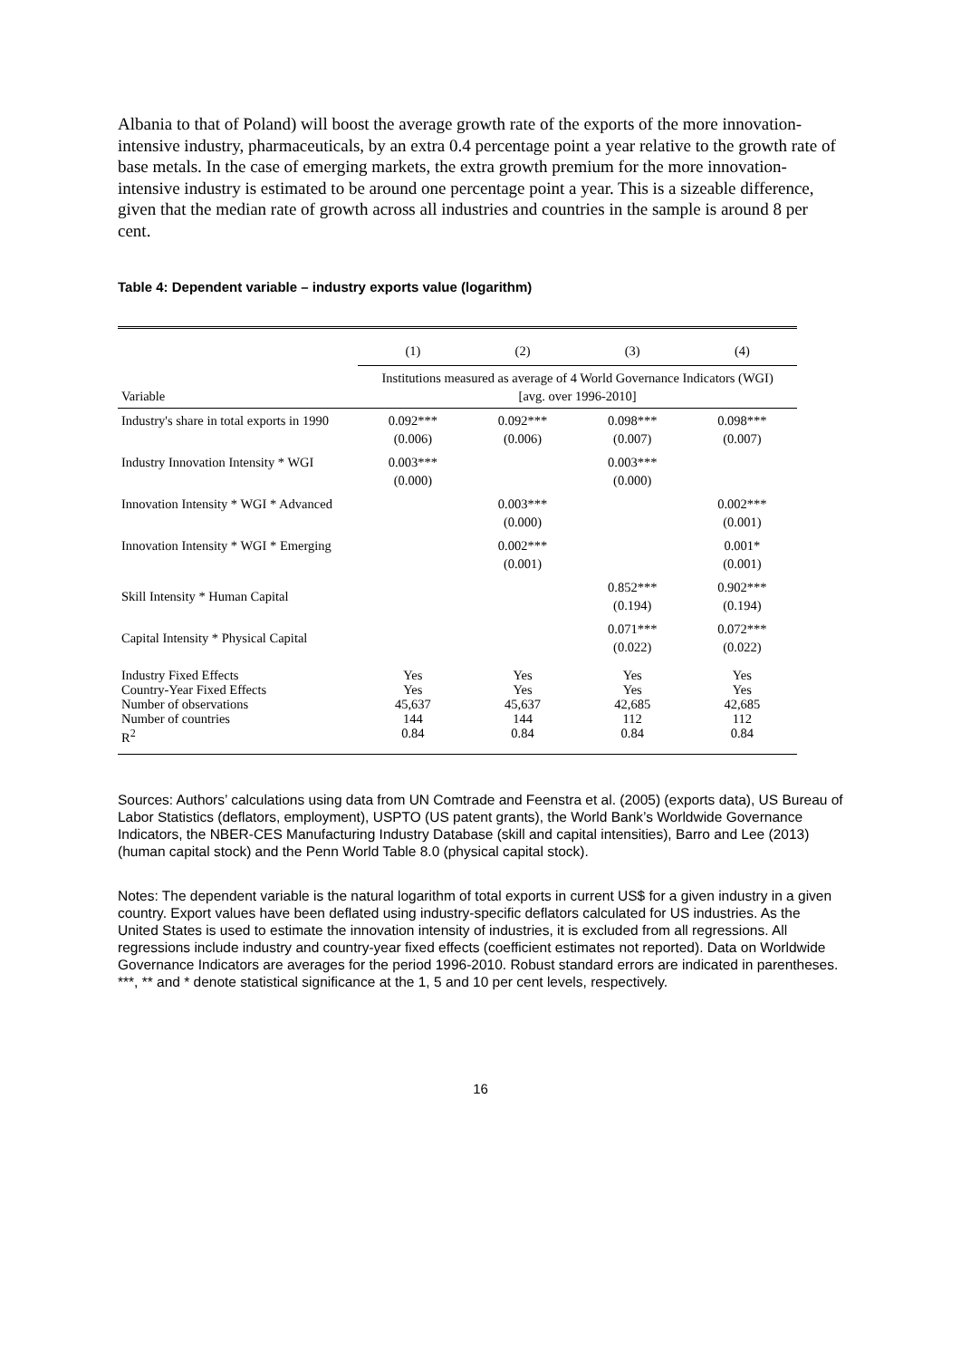Albania to that of Poland) will boost the average growth rate of the exports of the more innovation-intensive industry, pharmaceuticals, by an extra 0.4 percentage point a year relative to the growth rate of base metals. In the case of emerging markets, the extra growth premium for the more innovation-intensive industry is estimated to be around one percentage point a year. This is a sizeable difference, given that the median rate of growth across all industries and countries in the sample is around 8 per cent.
Table 4: Dependent variable – industry exports value (logarithm)
| | (1) | (2) | (3) | (4) |
| Variable | Institutions measured as average of 4 World Governance Indicators (WGI) [avg. over 1996-2010] | | | |
| Industry's share in total exports in 1990 | 0.092*** (0.006) | 0.092*** (0.006) | 0.098*** (0.007) | 0.098*** (0.007) |
| Industry Innovation Intensity * WGI | 0.003*** (0.000) | | 0.003*** (0.000) | |
| Innovation Intensity * WGI * Advanced | | 0.003*** (0.000) | | 0.002*** (0.001) |
| Innovation Intensity * WGI * Emerging | | 0.002*** (0.001) | | 0.001* (0.001) |
| Skill Intensity * Human Capital | | | 0.852*** (0.194) | 0.902*** (0.194) |
| Capital Intensity * Physical Capital | | | 0.071*** (0.022) | 0.072*** (0.022) |
| Industry Fixed Effects Country-Year Fixed Effects Number of observations Number of countries R<sup>2</sup> | Yes Yes 45,637 144 0.84 | Yes Yes 45,637 144 0.84 | Yes Yes 42,685 112 0.84 | Yes Yes 42,685 112 0.84 |
Sources: Authors’ calculations using data from UN Comtrade and Feenstra et al. (2005) (exports data), US Bureau of Labor Statistics (deflators, employment), USPTO (US patent grants), the World Bank’s Worldwide Governance Indicators, the NBER-CES Manufacturing Industry Database (skill and capital intensities), Barro and Lee (2013) (human capital stock) and the Penn World Table 8.0 (physical capital stock).
Notes: The dependent variable is the natural logarithm of total exports in current US$ for a given industry in a given country. Export values have been deflated using industry-specific deflators calculated for US industries. As the United States is used to estimate the innovation intensity of industries, it is excluded from all regressions. All regressions include industry and country-year fixed effects (coefficient estimates not reported). Data on Worldwide Governance Indicators are averages for the period 1996-2010. Robust standard errors are indicated in parentheses. ***, ** and * denote statistical significance at the 1, 5 and 10 per cent levels, respectively.
16